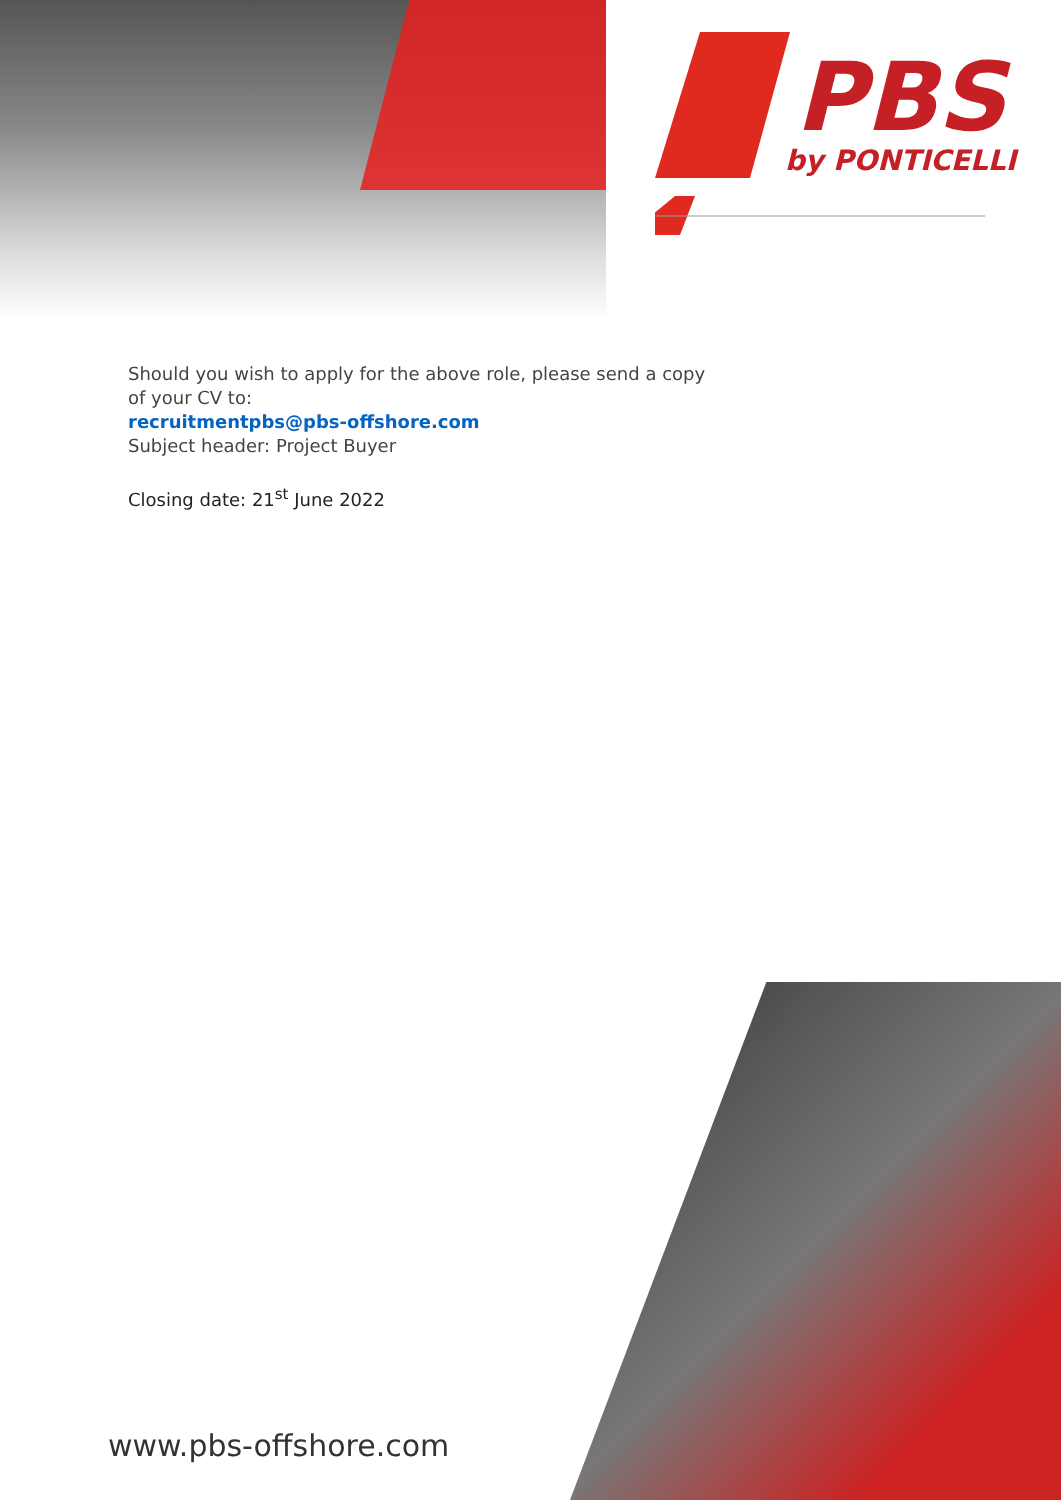PBS
by PONTICELLI
Should you wish to apply for the above role, please send a copy of your CV to:
recruitmentpbs@pbs-offshore.com
Subject header: Project Buyer
Closing date: 21<sup>st</sup> June 2022
www.pbs-offshore.com